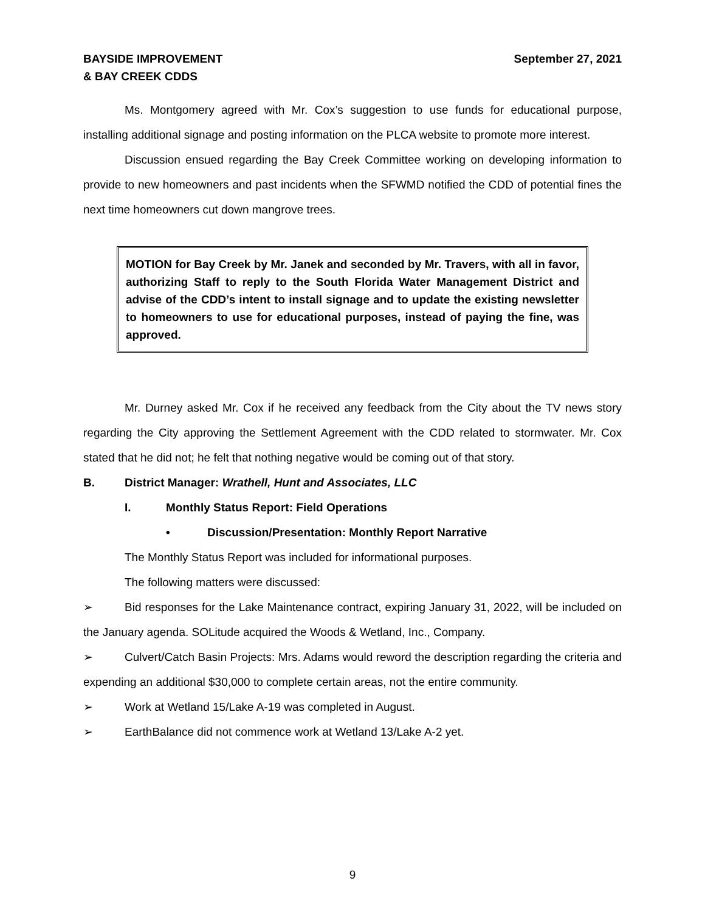BAYSIDE IMPROVEMENT
& BAY CREEK CDDS
September 27, 2021
Ms. Montgomery agreed with Mr. Cox’s suggestion to use funds for educational purpose, installing additional signage and posting information on the PLCA website to promote more interest.
Discussion ensued regarding the Bay Creek Committee working on developing information to provide to new homeowners and past incidents when the SFWMD notified the CDD of potential fines the next time homeowners cut down mangrove trees.
MOTION for Bay Creek by Mr. Janek and seconded by Mr. Travers, with all in favor, authorizing Staff to reply to the South Florida Water Management District and advise of the CDD’s intent to install signage and to update the existing newsletter to homeowners to use for educational purposes, instead of paying the fine, was approved.
Mr. Durney asked Mr. Cox if he received any feedback from the City about the TV news story regarding the City approving the Settlement Agreement with the CDD related to stormwater. Mr. Cox stated that he did not; he felt that nothing negative would be coming out of that story.
B. District Manager: Wrathell, Hunt and Associates, LLC
I. Monthly Status Report: Field Operations
• Discussion/Presentation: Monthly Report Narrative
The Monthly Status Report was included for informational purposes.
The following matters were discussed:
➢ Bid responses for the Lake Maintenance contract, expiring January 31, 2022, will be included on the January agenda. SOLitude acquired the Woods & Wetland, Inc., Company.
➢ Culvert/Catch Basin Projects: Mrs. Adams would reword the description regarding the criteria and expending an additional $30,000 to complete certain areas, not the entire community.
➢ Work at Wetland 15/Lake A-19 was completed in August.
➢ EarthBalance did not commence work at Wetland 13/Lake A-2 yet.
9